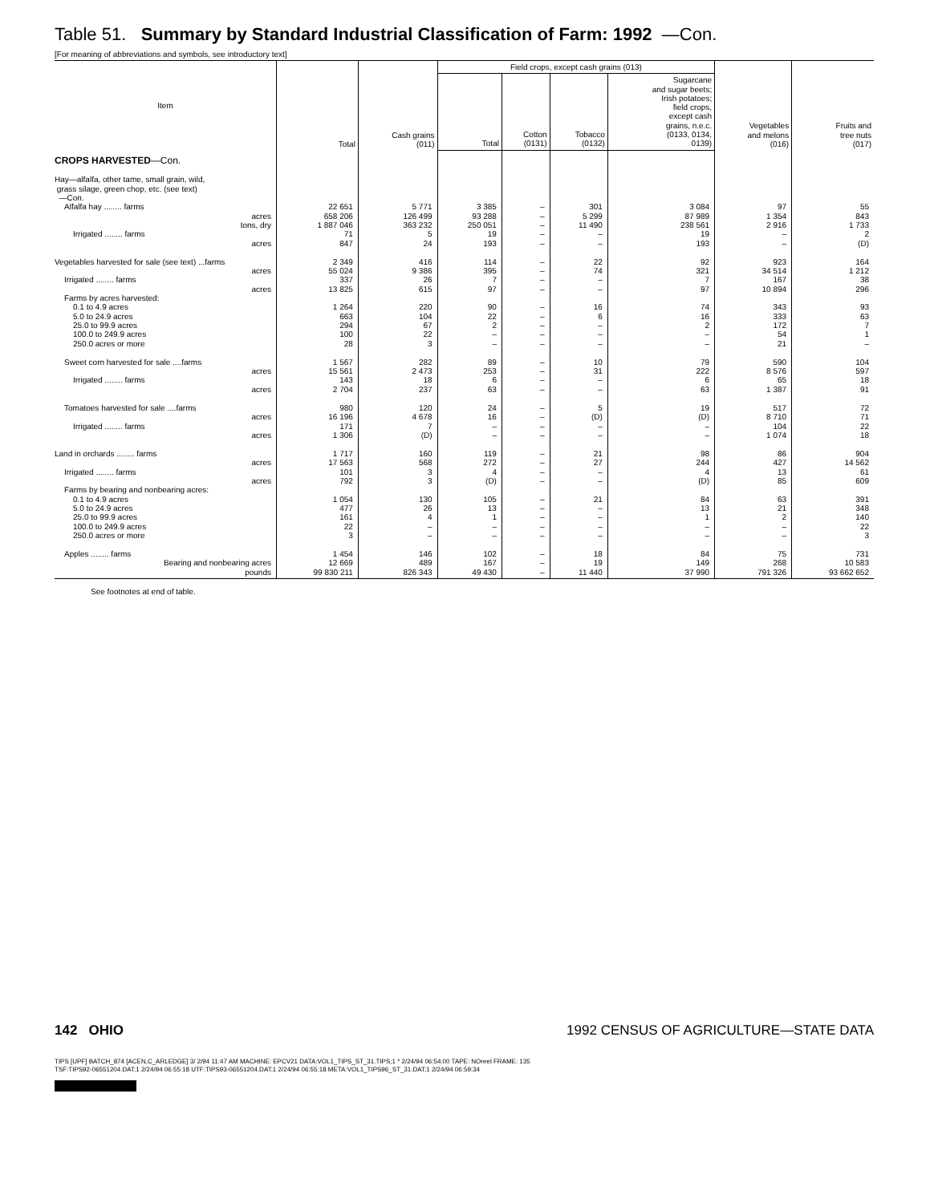Table 51. Summary by Standard Industrial Classification of Farm: 1992 —Con.
[For meaning of abbreviations and symbols, see introductory text]
| Item | Total | Cash grains (011) | Field crops, except cash grains (013) | | | | Vegetables and melons (016) | Fruits and tree nuts (017) |
| --- | --- | --- | --- | --- | --- | --- | --- | --- |
| | | | Total | Cotton (0131) | Tobacco (0132) | Sugarcane and sugar beets; Irish potatoes; field crops, except cash grains, n.e.c. (0133, 0134, 0139) | | |
| CROPS HARVESTED —Con. | | | | | | | | |
| Hay—alfalfa, other tame, small grain, wild, grass silage, green chop, etc. (see text) —Con. | | | | | | | | |
| Alfalfa hay ........ farms | 22 651 | 5 771 | 3 385 | – | 301 | 3 084 | 97 | 55 |
| acres | 658 206 | 126 499 | 93 288 | – | 5 299 | 87 989 | 1 354 | 843 |
| tons, dry | 1 887 046 | 363 232 | 250 051 | – | 11 490 | 238 561 | 2 916 | 1 733 |
| Irrigated ........ farms | 71 | 5 | 19 | – | – | 19 | – | 2 |
| acres | 847 | 24 | 193 | – | – | 193 | – | (D) |
| Vegetables harvested for sale (see text) ...farms | 2 349 | 416 | 114 | – | 22 | 92 | 923 | 164 |
| acres | 55 024 | 9 386 | 395 | – | 74 | 321 | 34 514 | 1 212 |
| Irrigated ........ farms | 337 | 26 | 7 | – | – | 7 | 167 | 38 |
| acres | 13 825 | 615 | 97 | – | – | 97 | 10 894 | 296 |
| Farms by acres harvested: | | | | | | | | |
| 0.1 to 4.9 acres | 1 264 | 220 | 90 | – | 16 | 74 | 343 | 93 |
| 5.0 to 24.9 acres | 663 | 104 | 22 | – | 6 | 16 | 333 | 63 |
| 25.0 to 99.9 acres | 294 | 67 | 2 | – | – | 2 | 172 | 7 |
| 100.0 to 249.9 acres | 100 | 22 | – | – | – | – | 54 | 1 |
| 250.0 acres or more | 28 | 3 | – | – | – | – | 21 | – |
| Sweet corn harvested for sale ....farms | 1 567 | 282 | 89 | – | 10 | 79 | 590 | 104 |
| acres | 15 561 | 2 473 | 253 | – | 31 | 222 | 8 576 | 597 |
| Irrigated ........ farms | 143 | 18 | 6 | – | – | 6 | 65 | 18 |
| acres | 2 704 | 237 | 63 | – | – | 63 | 1 387 | 91 |
| Tomatoes harvested for sale ....farms | 980 | 120 | 24 | – | 5 | 19 | 517 | 72 |
| acres | 16 196 | 4 678 | 16 | – | (D) | (D) | 8 710 | 71 |
| Irrigated ........ farms | 171 | 7 | – | – | – | – | 104 | 22 |
| acres | 1 306 | (D) | – | – | – | – | 1 074 | 18 |
| Land in orchards ........ farms | 1 717 | 160 | 119 | – | 21 | 98 | 86 | 904 |
| acres | 17 563 | 568 | 272 | – | 27 | 244 | 427 | 14 562 |
| Irrigated ........ farms | 101 | 3 | 4 | – | – | 4 | 13 | 61 |
| acres | 792 | 3 | (D) | – | – | (D) | 85 | 609 |
| Farms by bearing and nonbearing acres: | | | | | | | | |
| 0.1 to 4.9 acres | 1 054 | 130 | 105 | – | 21 | 84 | 63 | 391 |
| 5.0 to 24.9 acres | 477 | 26 | 13 | – | – | 13 | 21 | 348 |
| 25.0 to 99.9 acres | 161 | 4 | 1 | – | – | 1 | 2 | 140 |
| 100.0 to 249.9 acres | 22 | – | – | – | – | – | – | 22 |
| 250.0 acres or more | 3 | – | – | – | – | – | – | 3 |
| Apples ........ farms | 1 454 | 146 | 102 | – | 18 | 84 | 75 | 731 |
| Bearing and nonbearing acres | 12 669 | 489 | 167 | – | 19 | 149 | 268 | 10 583 |
| pounds | 99 830 211 | 826 343 | 49 430 | – | 11 440 | 37 990 | 791 326 | 93 662 652 |
See footnotes at end of table.
142 OHIO 1992 CENSUS OF AGRICULTURE—STATE DATA
TIPS [UPF] BATCH_874 [ACEN,C_ARLEDGE] 3/ 2/94 11:47 AM MACHINE: EPCV21 DATA:VOL1_TIPS_ST_31.TIPS;1 * 2/24/94 06:54:00 TAPE: NOreel FRAME: 135
TSF:TIPS92-06551204.DAT;1 2/24/94 06:55:18 UTF:TIPS93-06551204.DAT;1 2/24/94 06:55:18 META:VOL1_TIPS96_ST_31.DAT;1 2/24/94 06:59:34